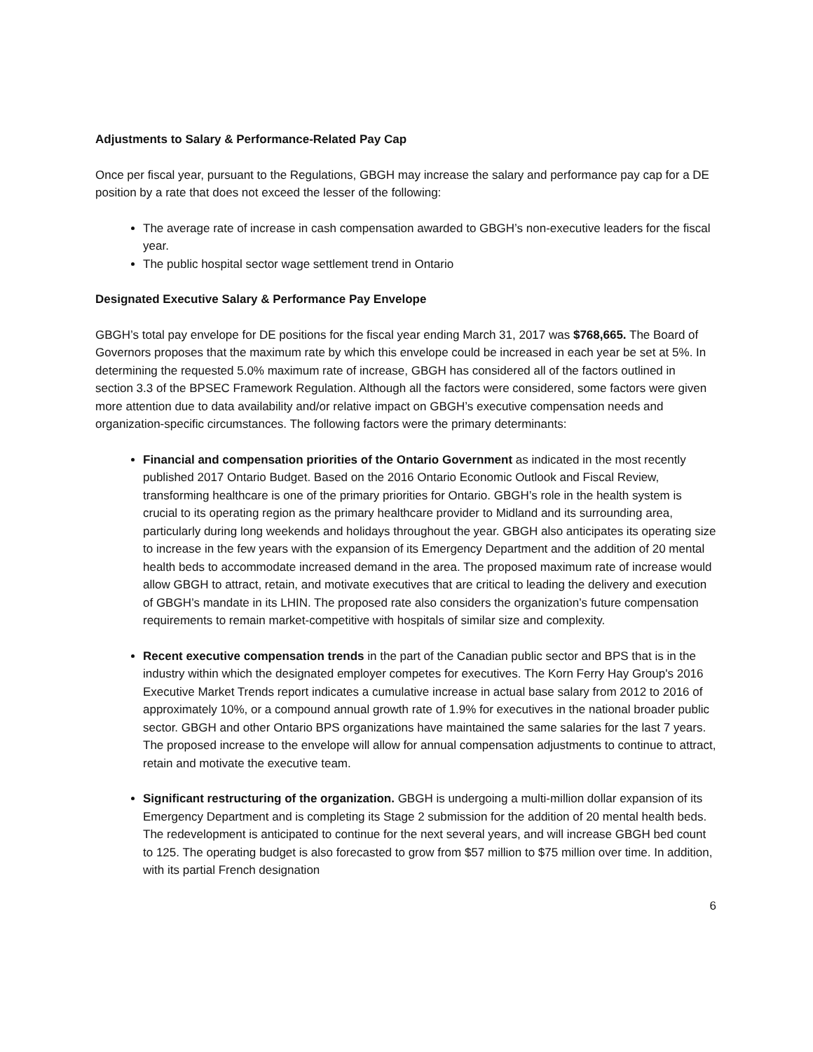Adjustments to Salary & Performance-Related Pay Cap
Once per fiscal year, pursuant to the Regulations, GBGH may increase the salary and performance pay cap for a DE position by a rate that does not exceed the lesser of the following:
The average rate of increase in cash compensation awarded to GBGH’s non-executive leaders for the fiscal year.
The public hospital sector wage settlement trend in Ontario
Designated Executive Salary & Performance Pay Envelope
GBGH’s total pay envelope for DE positions for the fiscal year ending March 31, 2017 was $768,665. The Board of Governors proposes that the maximum rate by which this envelope could be increased in each year be set at 5%. In determining the requested 5.0% maximum rate of increase, GBGH has considered all of the factors outlined in section 3.3 of the BPSEC Framework Regulation. Although all the factors were considered, some factors were given more attention due to data availability and/or relative impact on GBGH’s executive compensation needs and organization-specific circumstances. The following factors were the primary determinants:
Financial and compensation priorities of the Ontario Government as indicated in the most recently published 2017 Ontario Budget. Based on the 2016 Ontario Economic Outlook and Fiscal Review, transforming healthcare is one of the primary priorities for Ontario. GBGH’s role in the health system is crucial to its operating region as the primary healthcare provider to Midland and its surrounding area, particularly during long weekends and holidays throughout the year. GBGH also anticipates its operating size to increase in the few years with the expansion of its Emergency Department and the addition of 20 mental health beds to accommodate increased demand in the area. The proposed maximum rate of increase would allow GBGH to attract, retain, and motivate executives that are critical to leading the delivery and execution of GBGH’s mandate in its LHIN. The proposed rate also considers the organization’s future compensation requirements to remain market-competitive with hospitals of similar size and complexity.
Recent executive compensation trends in the part of the Canadian public sector and BPS that is in the industry within which the designated employer competes for executives. The Korn Ferry Hay Group's 2016 Executive Market Trends report indicates a cumulative increase in actual base salary from 2012 to 2016 of approximately 10%, or a compound annual growth rate of 1.9% for executives in the national broader public sector. GBGH and other Ontario BPS organizations have maintained the same salaries for the last 7 years. The proposed increase to the envelope will allow for annual compensation adjustments to continue to attract, retain and motivate the executive team.
Significant restructuring of the organization. GBGH is undergoing a multi-million dollar expansion of its Emergency Department and is completing its Stage 2 submission for the addition of 20 mental health beds. The redevelopment is anticipated to continue for the next several years, and will increase GBGH bed count to 125. The operating budget is also forecasted to grow from $57 million to $75 million over time. In addition, with its partial French designation
6